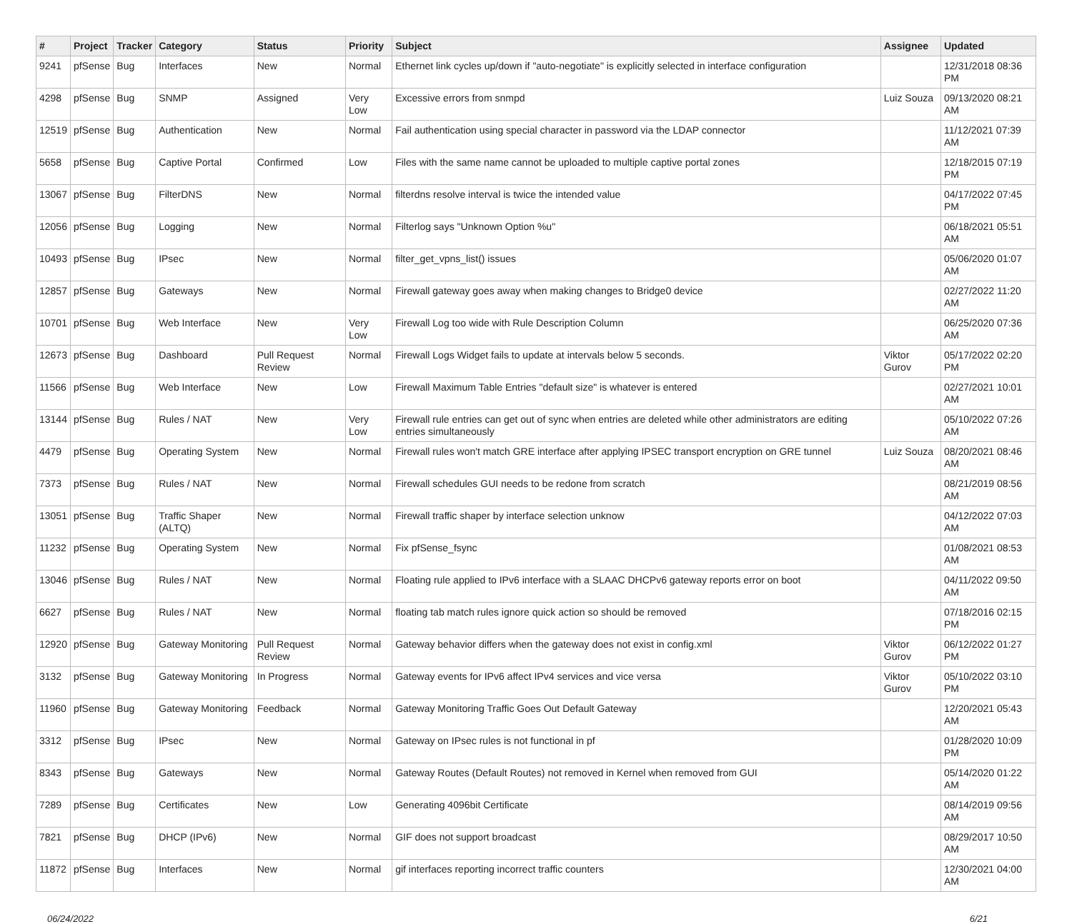| # | Project | Tracker | Category | Status | Priority | Subject | Assignee | Updated |
| --- | --- | --- | --- | --- | --- | --- | --- | --- |
| 9241 | pfSense | Bug | Interfaces | New | Normal | Ethernet link cycles up/down if "auto-negotiate" is explicitly selected in interface configuration | | 12/31/2018 08:36 PM |
| 4298 | pfSense | Bug | SNMP | Assigned | Very Low | Excessive errors from snmpd | Luiz Souza | 09/13/2020 08:21 AM |
| 12519 | pfSense | Bug | Authentication | New | Normal | Fail authentication using special character in password via the LDAP connector | | 11/12/2021 07:39 AM |
| 5658 | pfSense | Bug | Captive Portal | Confirmed | Low | Files with the same name cannot be uploaded to multiple captive portal zones | | 12/18/2015 07:19 PM |
| 13067 | pfSense | Bug | FilterDNS | New | Normal | filterdns resolve interval is twice the intended value | | 04/17/2022 07:45 PM |
| 12056 | pfSense | Bug | Logging | New | Normal | Filterlog says "Unknown Option %u" | | 06/18/2021 05:51 AM |
| 10493 | pfSense | Bug | IPsec | New | Normal | filter_get_vpns_list() issues | | 05/06/2020 01:07 AM |
| 12857 | pfSense | Bug | Gateways | New | Normal | Firewall gateway goes away when making changes to Bridge0 device | | 02/27/2022 11:20 AM |
| 10701 | pfSense | Bug | Web Interface | New | Very Low | Firewall Log too wide with Rule Description Column | | 06/25/2020 07:36 AM |
| 12673 | pfSense | Bug | Dashboard | Pull Request Review | Normal | Firewall Logs Widget fails to update at intervals below 5 seconds. | Viktor Gurov | 05/17/2022 02:20 PM |
| 11566 | pfSense | Bug | Web Interface | New | Low | Firewall Maximum Table Entries "default size" is whatever is entered | | 02/27/2021 10:01 AM |
| 13144 | pfSense | Bug | Rules / NAT | New | Very Low | Firewall rule entries can get out of sync when entries are deleted while other administrators are editing entries simultaneously | | 05/10/2022 07:26 AM |
| 4479 | pfSense | Bug | Operating System | New | Normal | Firewall rules won't match GRE interface after applying IPSEC transport encryption on GRE tunnel | Luiz Souza | 08/20/2021 08:46 AM |
| 7373 | pfSense | Bug | Rules / NAT | New | Normal | Firewall schedules GUI needs to be redone from scratch | | 08/21/2019 08:56 AM |
| 13051 | pfSense | Bug | Traffic Shaper (ALTQ) | New | Normal | Firewall traffic shaper by interface selection unknow | | 04/12/2022 07:03 AM |
| 11232 | pfSense | Bug | Operating System | New | Normal | Fix pfSense_fsync | | 01/08/2021 08:53 AM |
| 13046 | pfSense | Bug | Rules / NAT | New | Normal | Floating rule applied to IPv6 interface with a SLAAC DHCPv6 gateway reports error on boot | | 04/11/2022 09:50 AM |
| 6627 | pfSense | Bug | Rules / NAT | New | Normal | floating tab match rules ignore quick action so should be removed | | 07/18/2016 02:15 PM |
| 12920 | pfSense | Bug | Gateway Monitoring | Pull Request Review | Normal | Gateway behavior differs when the gateway does not exist in config.xml | Viktor Gurov | 06/12/2022 01:27 PM |
| 3132 | pfSense | Bug | Gateway Monitoring | In Progress | Normal | Gateway events for IPv6 affect IPv4 services and vice versa | Viktor Gurov | 05/10/2022 03:10 PM |
| 11960 | pfSense | Bug | Gateway Monitoring | Feedback | Normal | Gateway Monitoring Traffic Goes Out Default Gateway | | 12/20/2021 05:43 AM |
| 3312 | pfSense | Bug | IPsec | New | Normal | Gateway on IPsec rules is not functional in pf | | 01/28/2020 10:09 PM |
| 8343 | pfSense | Bug | Gateways | New | Normal | Gateway Routes (Default Routes) not removed in Kernel when removed from GUI | | 05/14/2020 01:22 AM |
| 7289 | pfSense | Bug | Certificates | New | Low | Generating 4096bit Certificate | | 08/14/2019 09:56 AM |
| 7821 | pfSense | Bug | DHCP (IPv6) | New | Normal | GIF does not support broadcast | | 08/29/2017 10:50 AM |
| 11872 | pfSense | Bug | Interfaces | New | Normal | gif interfaces reporting incorrect traffic counters | | 12/30/2021 04:00 AM |
06/24/2022 6/21